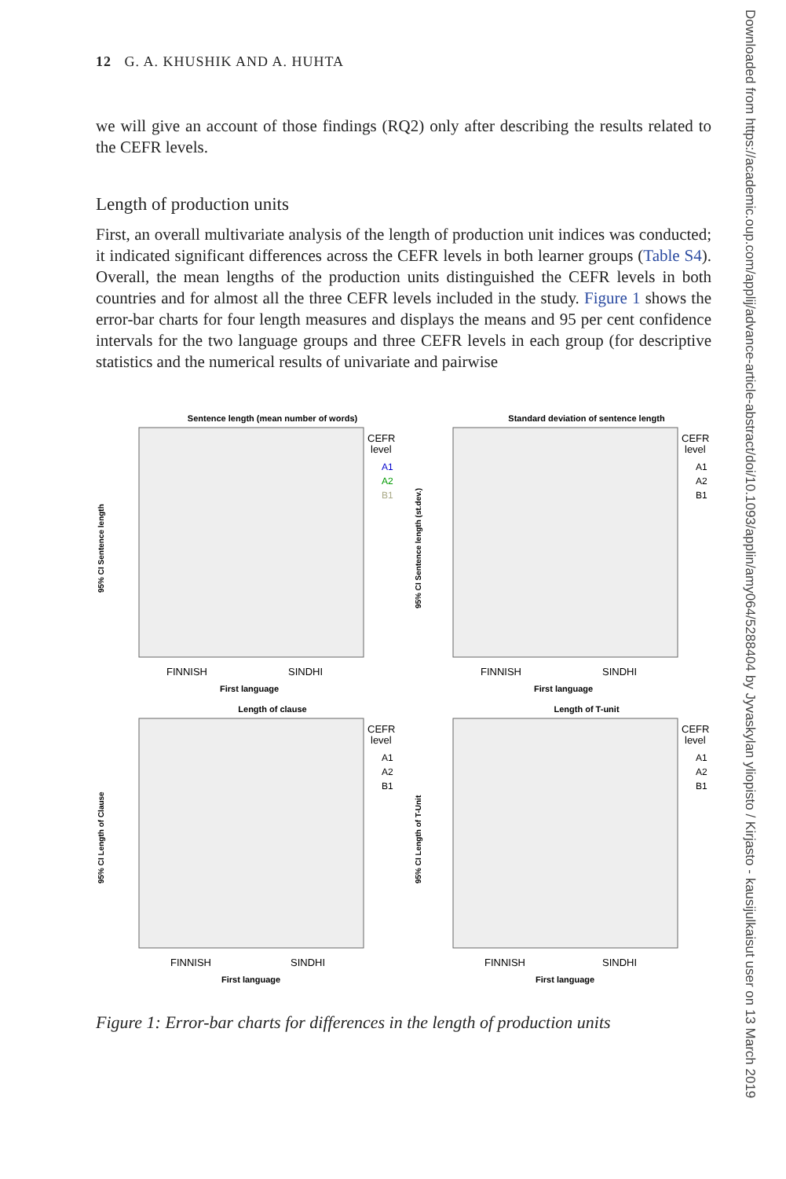12 G. A. KHUSHIK AND A. HUHTA
we will give an account of those findings (RQ2) only after describing the results related to the CEFR levels.
Length of production units
First, an overall multivariate analysis of the length of production unit indices was conducted; it indicated significant differences across the CEFR levels in both learner groups (Table S4). Overall, the mean lengths of the production units distinguished the CEFR levels in both countries and for almost all the three CEFR levels included in the study. Figure 1 shows the error-bar charts for four length measures and displays the means and 95 per cent confidence intervals for the two language groups and three CEFR levels in each group (for descriptive statistics and the numerical results of univariate and pairwise
Sentence length (mean number of words)
95% CI Sentence length
FINNISH
SINDHI
First language
CEFR
level
A1
A2
B1
Standard deviation of sentence length
95% CI Sentence length (st.dev.)
FINNISH
SINDHI
First language
CEFR
level
A1
A2
B1
Length of clause
95% CI Length of Clause
FINNISH
SINDHI
First language
CEFR
level
A1
A2
B1
Length of T-unit
95% CI Length of T-Unit
FINNISH
SINDHI
First language
CEFR
level
A1
A2
B1
Figure 1: Error-bar charts for differences in the length of production units
Downloaded from https://academic.oup.com/applij/advance-article-abstract/doi/10.1093/applin/amy064/5288404 by Jyvaskylan yliopisto / Kirjasto - kausijulkaisut user on 13 March 2019